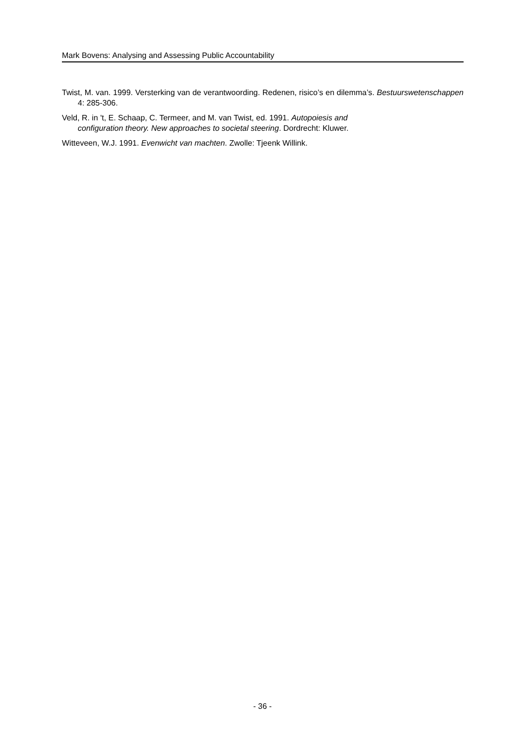Mark Bovens: Analysing and Assessing Public Accountability
Twist, M. van. 1999. Versterking van de verantwoording. Redenen, risico’s en dilemma’s. Bestuurswetenschappen 4: 285-306.
Veld, R. in 't, E. Schaap, C. Termeer, and M. van Twist, ed. 1991. Autopoiesis and
configuration theory. New approaches to societal steering. Dordrecht: Kluwer.
Witteveen, W.J. 1991. Evenwicht van machten. Zwolle: Tjeenk Willink.
- 36 -